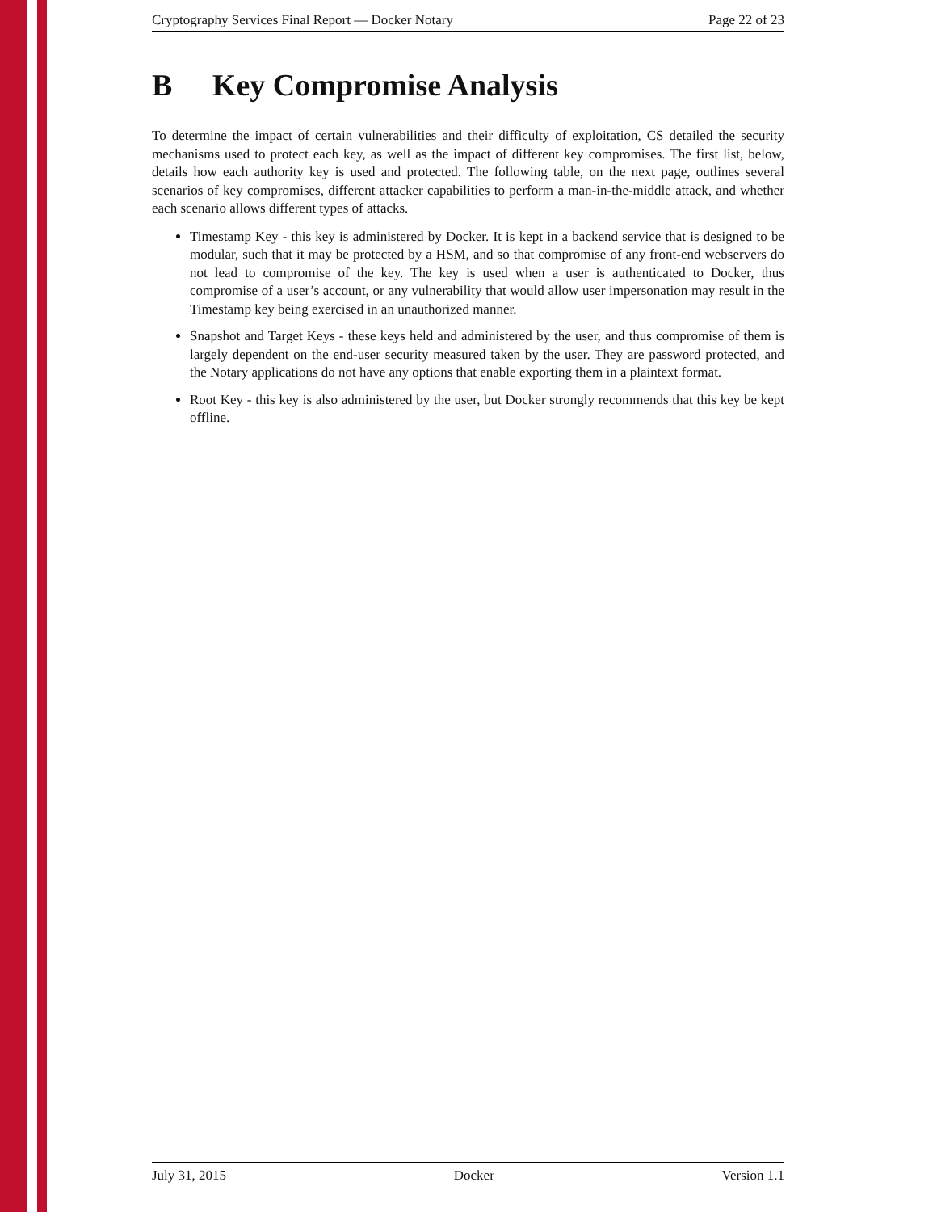Cryptography Services Final Report — Docker Notary Page 22 of 23
B Key Compromise Analysis
To determine the impact of certain vulnerabilities and their difficulty of exploitation, CS detailed the security mechanisms used to protect each key, as well as the impact of different key compromises. The first list, below, details how each authority key is used and protected. The following table, on the next page, outlines several scenarios of key compromises, different attacker capabilities to perform a man-in-the-middle attack, and whether each scenario allows different types of attacks.
Timestamp Key - this key is administered by Docker. It is kept in a backend service that is designed to be modular, such that it may be protected by a HSM, and so that compromise of any front-end webservers do not lead to compromise of the key. The key is used when a user is authenticated to Docker, thus compromise of a user’s account, or any vulnerability that would allow user impersonation may result in the Timestamp key being exercised in an unauthorized manner.
Snapshot and Target Keys - these keys held and administered by the user, and thus compromise of them is largely dependent on the end-user security measured taken by the user. They are password protected, and the Notary applications do not have any options that enable exporting them in a plaintext format.
Root Key - this key is also administered by the user, but Docker strongly recommends that this key be kept offline.
July 31, 2015 Docker Version 1.1